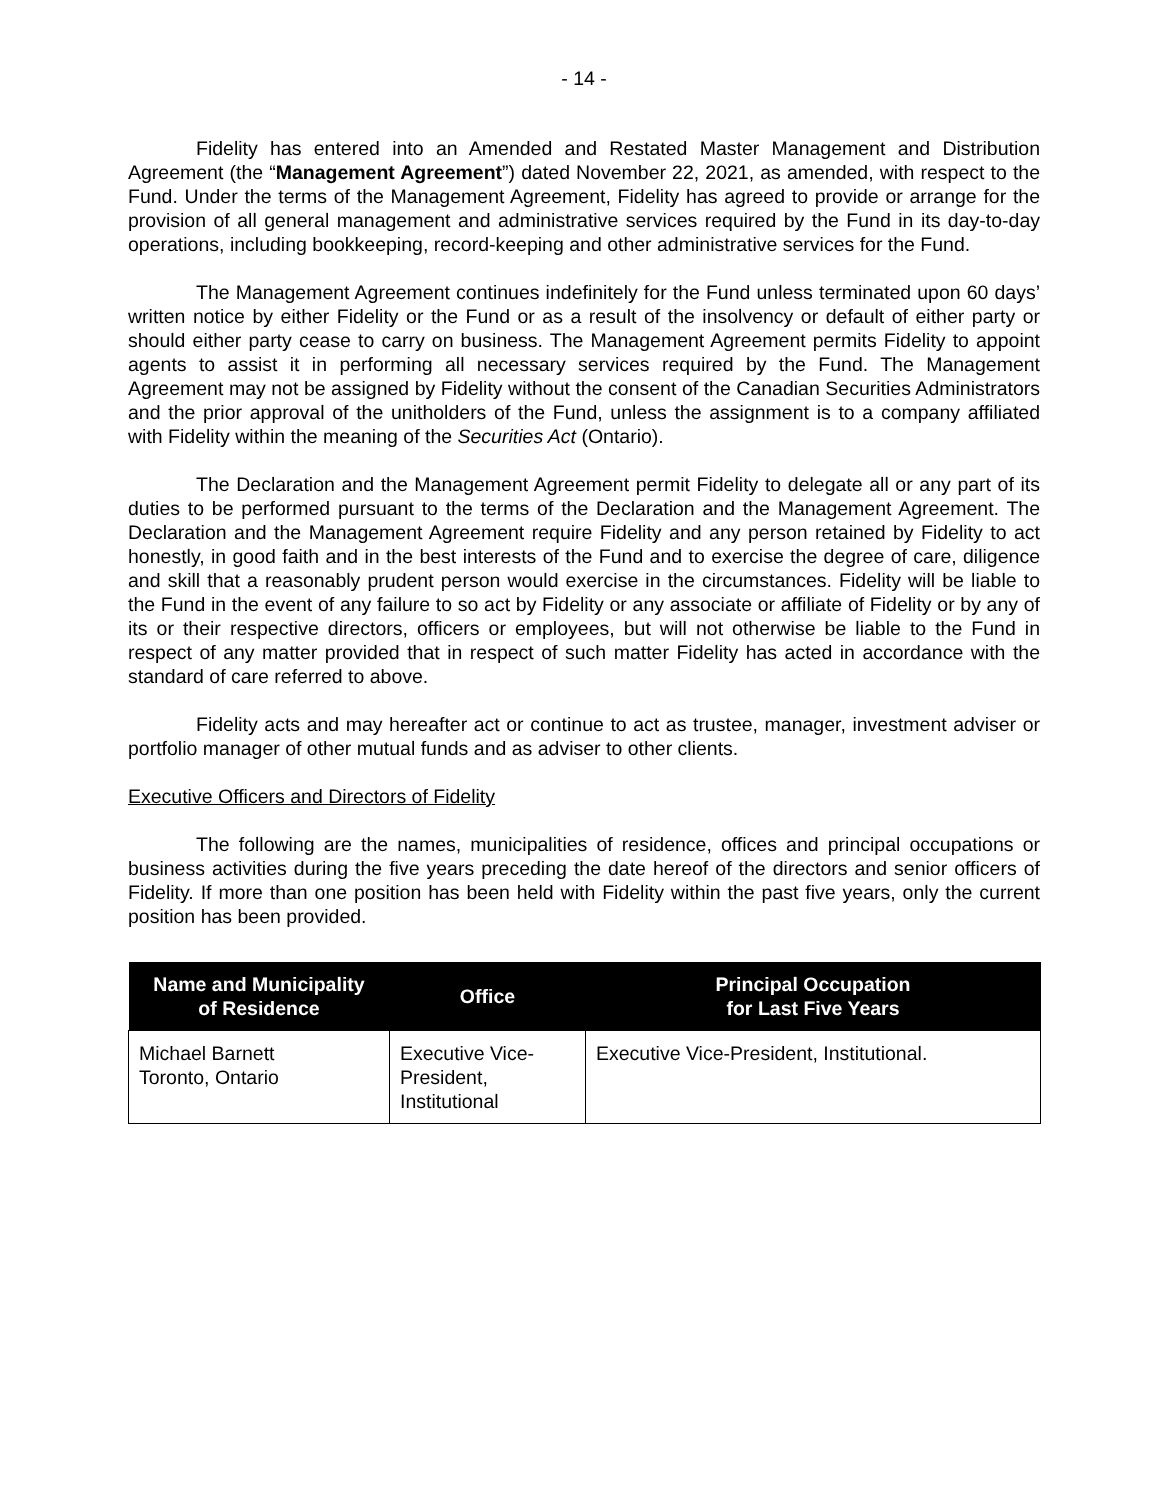- 14 -
Fidelity has entered into an Amended and Restated Master Management and Distribution Agreement (the “Management Agreement”) dated November 22, 2021, as amended, with respect to the Fund. Under the terms of the Management Agreement, Fidelity has agreed to provide or arrange for the provision of all general management and administrative services required by the Fund in its day-to-day operations, including bookkeeping, record-keeping and other administrative services for the Fund.
The Management Agreement continues indefinitely for the Fund unless terminated upon 60 days’ written notice by either Fidelity or the Fund or as a result of the insolvency or default of either party or should either party cease to carry on business. The Management Agreement permits Fidelity to appoint agents to assist it in performing all necessary services required by the Fund. The Management Agreement may not be assigned by Fidelity without the consent of the Canadian Securities Administrators and the prior approval of the unitholders of the Fund, unless the assignment is to a company affiliated with Fidelity within the meaning of the Securities Act (Ontario).
The Declaration and the Management Agreement permit Fidelity to delegate all or any part of its duties to be performed pursuant to the terms of the Declaration and the Management Agreement. The Declaration and the Management Agreement require Fidelity and any person retained by Fidelity to act honestly, in good faith and in the best interests of the Fund and to exercise the degree of care, diligence and skill that a reasonably prudent person would exercise in the circumstances. Fidelity will be liable to the Fund in the event of any failure to so act by Fidelity or any associate or affiliate of Fidelity or by any of its or their respective directors, officers or employees, but will not otherwise be liable to the Fund in respect of any matter provided that in respect of such matter Fidelity has acted in accordance with the standard of care referred to above.
Fidelity acts and may hereafter act or continue to act as trustee, manager, investment adviser or portfolio manager of other mutual funds and as adviser to other clients.
Executive Officers and Directors of Fidelity
The following are the names, municipalities of residence, offices and principal occupations or business activities during the five years preceding the date hereof of the directors and senior officers of Fidelity. If more than one position has been held with Fidelity within the past five years, only the current position has been provided.
| Name and Municipality of Residence | Office | Principal Occupation for Last Five Years |
| --- | --- | --- |
| Michael Barnett Toronto, Ontario | Executive Vice- President, Institutional | Executive Vice-President, Institutional. |